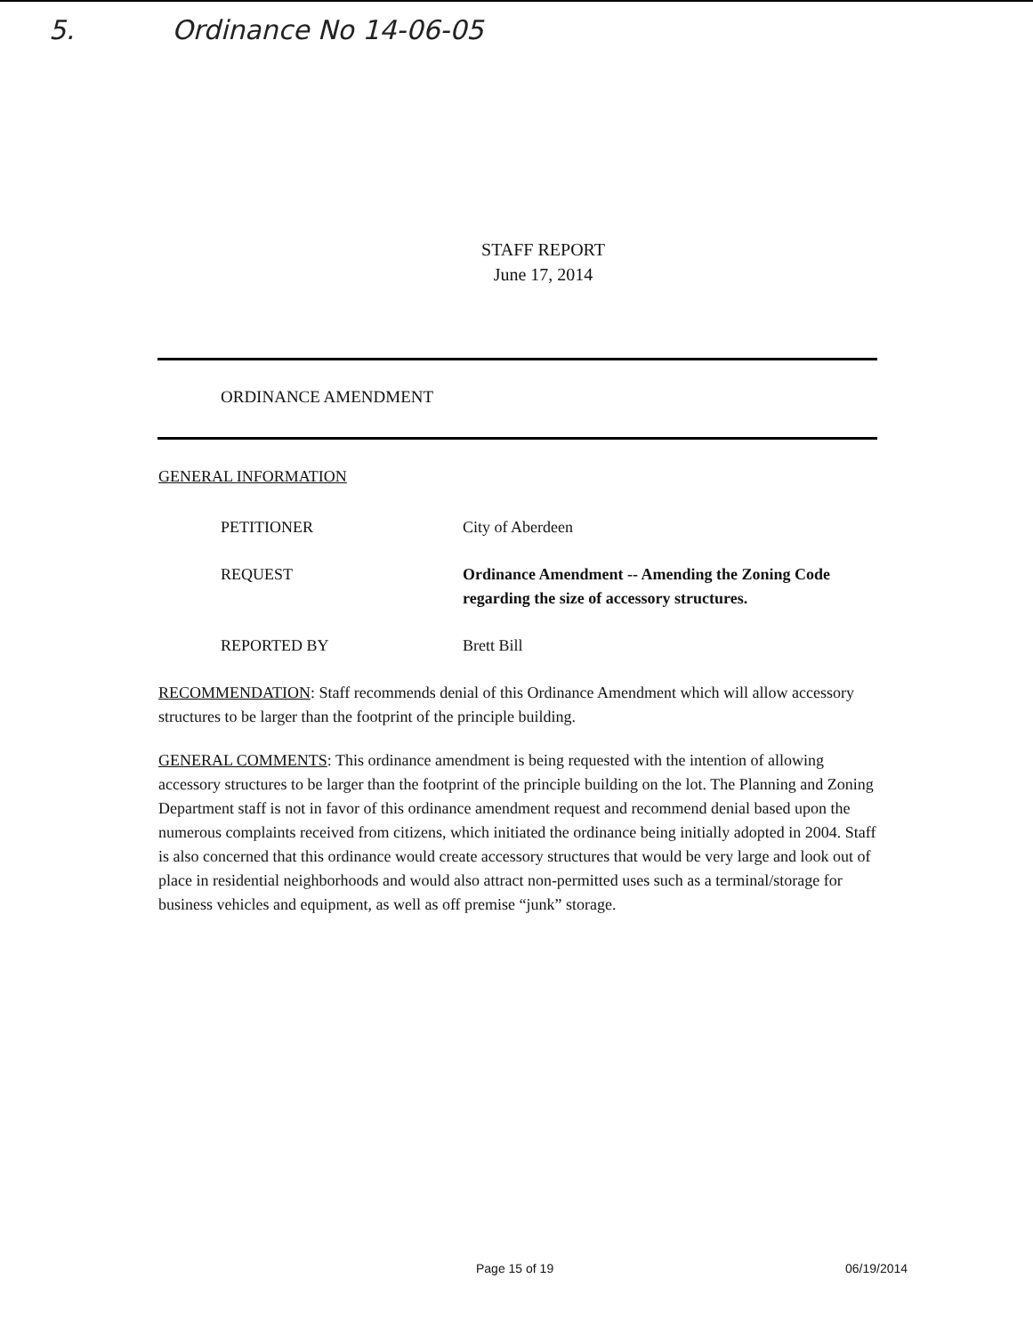5. Ordinance No 14-06-05
STAFF REPORT
June 17, 2014
ORDINANCE AMENDMENT
GENERAL INFORMATION
PETITIONER City of Aberdeen
REQUEST Ordinance Amendment -- Amending the Zoning Code regarding the size of accessory structures.
REPORTED BY Brett Bill
RECOMMENDATION: Staff recommends denial of this Ordinance Amendment which will allow accessory structures to be larger than the footprint of the principle building.
GENERAL COMMENTS: This ordinance amendment is being requested with the intention of allowing accessory structures to be larger than the footprint of the principle building on the lot. The Planning and Zoning Department staff is not in favor of this ordinance amendment request and recommend denial based upon the numerous complaints received from citizens, which initiated the ordinance being initially adopted in 2004. Staff is also concerned that this ordinance would create accessory structures that would be very large and look out of place in residential neighborhoods and would also attract non-permitted uses such as a terminal/storage for business vehicles and equipment, as well as off premise “junk” storage.
Page 15 of 19 06/19/2014